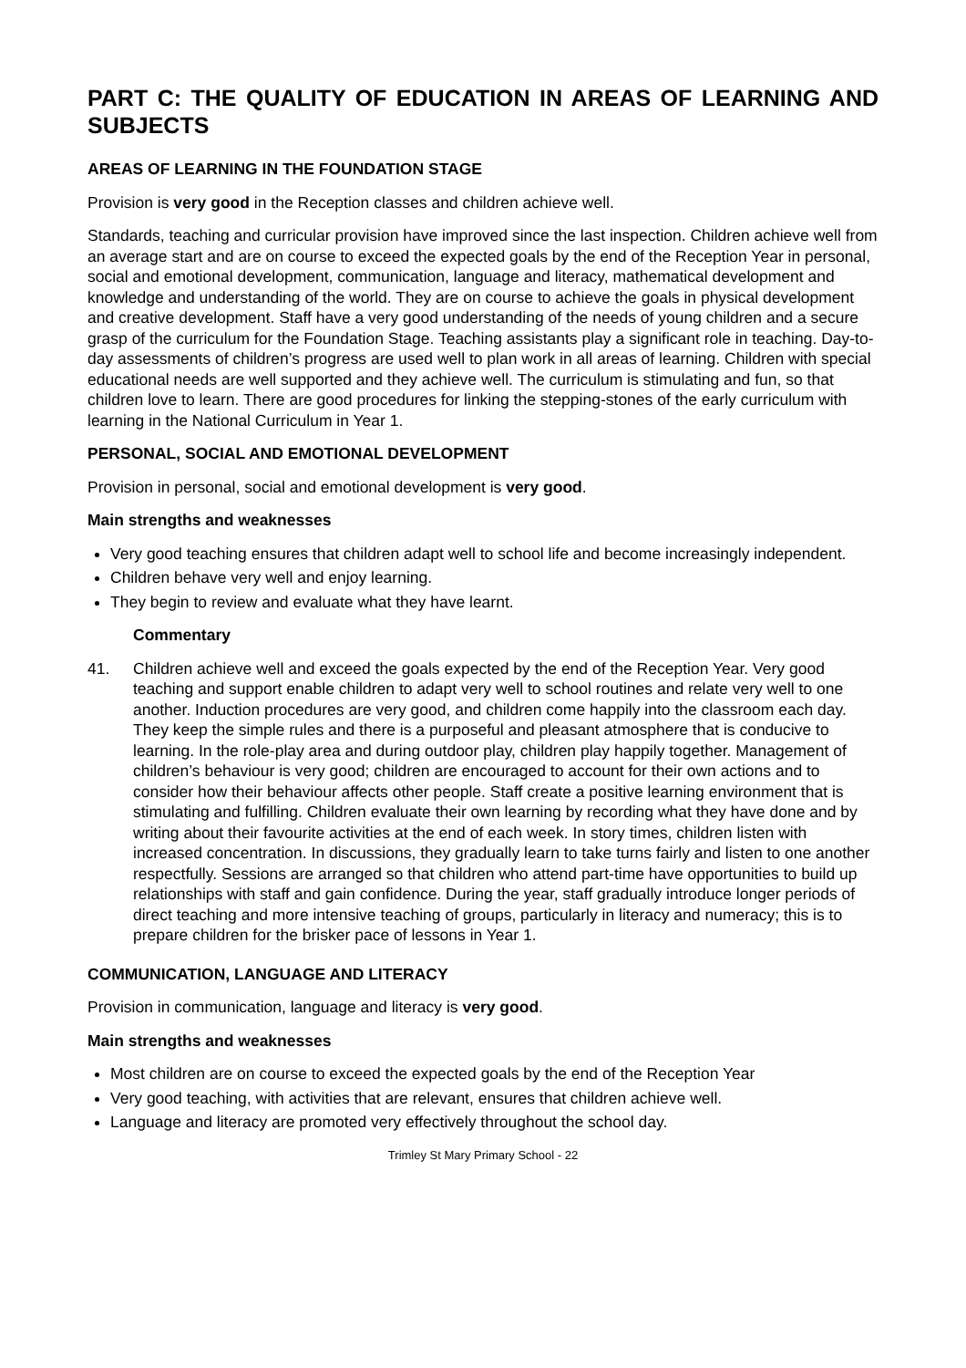PART C: THE QUALITY OF EDUCATION IN AREAS OF LEARNING AND SUBJECTS
AREAS OF LEARNING IN THE FOUNDATION STAGE
Provision is very good in the Reception classes and children achieve well.
Standards, teaching and curricular provision have improved since the last inspection. Children achieve well from an average start and are on course to exceed the expected goals by the end of the Reception Year in personal, social and emotional development, communication, language and literacy, mathematical development and knowledge and understanding of the world. They are on course to achieve the goals in physical development and creative development. Staff have a very good understanding of the needs of young children and a secure grasp of the curriculum for the Foundation Stage. Teaching assistants play a significant role in teaching. Day-to-day assessments of children’s progress are used well to plan work in all areas of learning. Children with special educational needs are well supported and they achieve well. The curriculum is stimulating and fun, so that children love to learn. There are good procedures for linking the stepping-stones of the early curriculum with learning in the National Curriculum in Year 1.
PERSONAL, SOCIAL AND EMOTIONAL DEVELOPMENT
Provision in personal, social and emotional development is very good.
Main strengths and weaknesses
Very good teaching ensures that children adapt well to school life and become increasingly independent.
Children behave very well and enjoy learning.
They begin to review and evaluate what they have learnt.
Commentary
41. Children achieve well and exceed the goals expected by the end of the Reception Year. Very good teaching and support enable children to adapt very well to school routines and relate very well to one another. Induction procedures are very good, and children come happily into the classroom each day. They keep the simple rules and there is a purposeful and pleasant atmosphere that is conducive to learning. In the role-play area and during outdoor play, children play happily together. Management of children’s behaviour is very good; children are encouraged to account for their own actions and to consider how their behaviour affects other people. Staff create a positive learning environment that is stimulating and fulfilling. Children evaluate their own learning by recording what they have done and by writing about their favourite activities at the end of each week. In story times, children listen with increased concentration. In discussions, they gradually learn to take turns fairly and listen to one another respectfully. Sessions are arranged so that children who attend part-time have opportunities to build up relationships with staff and gain confidence. During the year, staff gradually introduce longer periods of direct teaching and more intensive teaching of groups, particularly in literacy and numeracy; this is to prepare children for the brisker pace of lessons in Year 1.
COMMUNICATION, LANGUAGE AND LITERACY
Provision in communication, language and literacy is very good.
Main strengths and weaknesses
Most children are on course to exceed the expected goals by the end of the Reception Year
Very good teaching, with activities that are relevant, ensures that children achieve well.
Language and literacy are promoted very effectively throughout the school day.
Trimley St Mary Primary School - 22